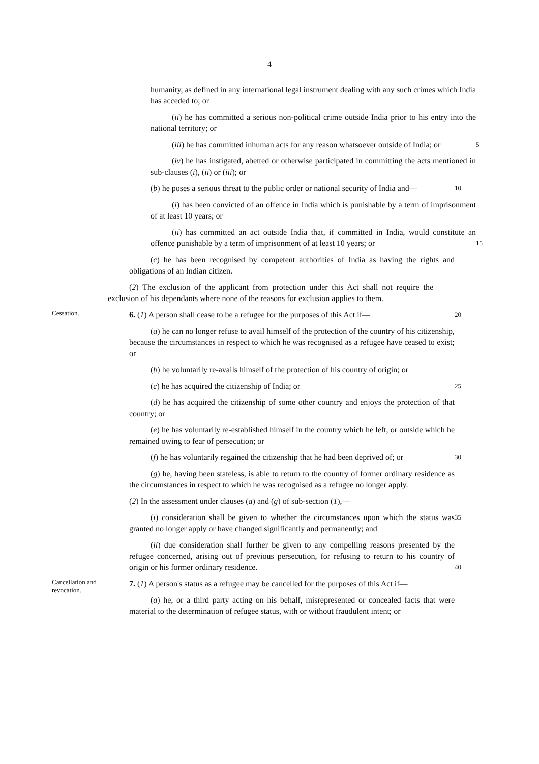4
humanity, as defined in any international legal instrument dealing with any such crimes which India has acceded to; or
(ii) he has committed a serious non-political crime outside India prior to his entry into the national territory; or
(iii) he has committed inhuman acts for any reason whatsoever outside of India; or
5
(iv) he has instigated, abetted or otherwise participated in committing the acts mentioned in sub-clauses (i), (ii) or (iii); or
(b) he poses a serious threat to the public order or national security of India and—
10
(i) has been convicted of an offence in India which is punishable by a term of imprisonment of at least 10 years; or
(ii) has committed an act outside India that, if committed in India, would constitute an offence punishable by a term of imprisonment of at least 10 years; or
15
(c) he has been recognised by competent authorities of India as having the rights and obligations of an Indian citizen.
(2) The exclusion of the applicant from protection under this Act shall not require the exclusion of his dependants where none of the reasons for exclusion applies to them.
Cessation.
6. (1) A person shall cease to be a refugee for the purposes of this Act if—
20
(a) he can no longer refuse to avail himself of the protection of the country of his citizenship, because the circumstances in respect to which he was recognised as a refugee have ceased to exist; or
(b) he voluntarily re-avails himself of the protection of his country of origin; or
(c) he has acquired the citizenship of India; or
25
(d) he has acquired the citizenship of some other country and enjoys the protection of that country; or
(e) he has voluntarily re-established himself in the country which he left, or outside which he remained owing to fear of persecution; or
(f) he has voluntarily regained the citizenship that he had been deprived of; or
30
(g) he, having been stateless, is able to return to the country of former ordinary residence as the circumstances in respect to which he was recognised as a refugee no longer apply.
(2) In the assessment under clauses (a) and (g) of sub-section (1),—
(i) consideration shall be given to whether the circumstances upon which the status was granted no longer apply or have changed significantly and permanently; and
35
(ii) due consideration shall further be given to any compelling reasons presented by the refugee concerned, arising out of previous persecution, for refusing to return to his country of origin or his former ordinary residence.
40
Cancellation and revocation.
7. (1) A person's status as a refugee may be cancelled for the purposes of this Act if—
(a) he, or a third party acting on his behalf, misrepresented or concealed facts that were material to the determination of refugee status, with or without fraudulent intent; or